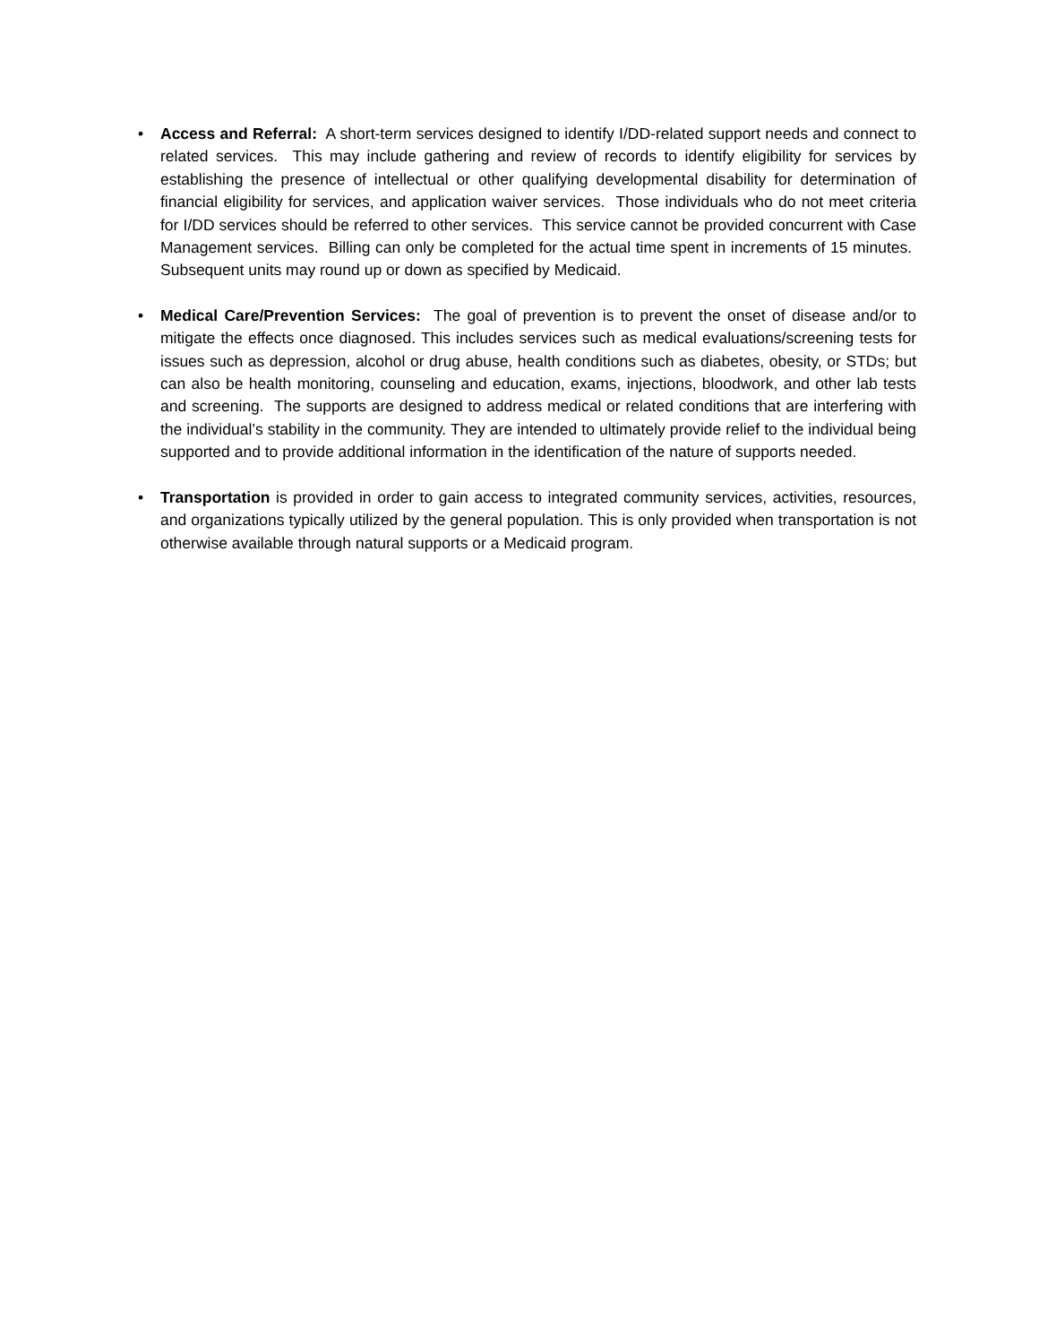• Access and Referral: A short-term services designed to identify I/DD-related support needs and connect to related services. This may include gathering and review of records to identify eligibility for services by establishing the presence of intellectual or other qualifying developmental disability for determination of financial eligibility for services, and application waiver services. Those individuals who do not meet criteria for I/DD services should be referred to other services. This service cannot be provided concurrent with Case Management services. Billing can only be completed for the actual time spent in increments of 15 minutes. Subsequent units may round up or down as specified by Medicaid.
• Medical Care/Prevention Services: The goal of prevention is to prevent the onset of disease and/or to mitigate the effects once diagnosed. This includes services such as medical evaluations/screening tests for issues such as depression, alcohol or drug abuse, health conditions such as diabetes, obesity, or STDs; but can also be health monitoring, counseling and education, exams, injections, bloodwork, and other lab tests and screening. The supports are designed to address medical or related conditions that are interfering with the individual’s stability in the community. They are intended to ultimately provide relief to the individual being supported and to provide additional information in the identification of the nature of supports needed.
• Transportation is provided in order to gain access to integrated community services, activities, resources, and organizations typically utilized by the general population. This is only provided when transportation is not otherwise available through natural supports or a Medicaid program.